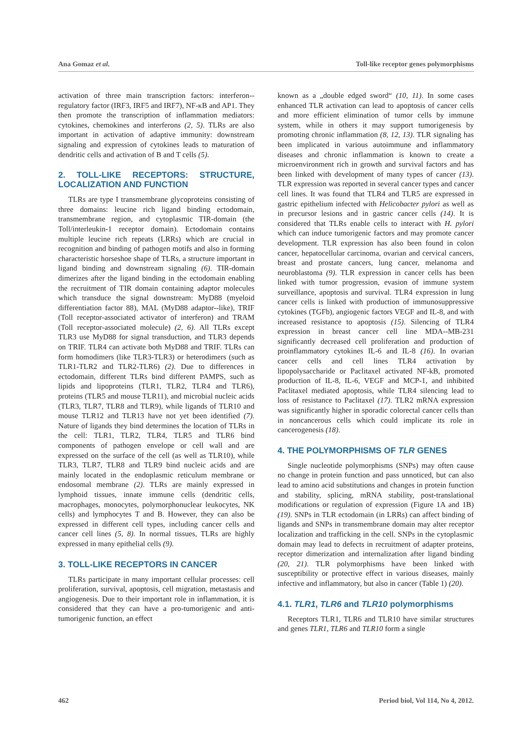Ana Gomaz et al. Toll-like receptor genes polymorphisms
activation of three main transcription factors: interferon--regulatory factor (IRF3, IRF5 and IRF7), NF-κB and AP1. They then promote the transcription of inflammation mediators: cytokines, chemokines and interferons (2, 5). TLRs are also important in activation of adaptive immunity: downstream signaling and expression of cytokines leads to maturation of dendritic cells and activation of B and T cells (5).
2. TOLL-LIKE RECEPTORS: STRUCTURE, LOCALIZATION AND FUNCTION
TLRs are type I transmembrane glycoproteins consisting of three domains: leucine rich ligand binding ectodomain, transmembrane region, and cytoplasmic TIR-domain (the Toll/interleukin-1 receptor domain). Ectodomain contains multiple leucine rich repeats (LRRs) which are crucial in recognition and binding of pathogen motifs and also in forming characteristic horseshoe shape of TLRs, a structure important in ligand binding and downstream signaling (6). TIR-domain dimerizes after the ligand binding in the ectodomain enabling the recruitment of TIR domain containing adaptor molecules which transduce the signal downstream: MyD88 (myeloid differentiation factor 88), MAL (MyD88 adaptor--like), TRIF (Toll receptor-associated activator of interferon) and TRAM (Toll receptor-associated molecule) (2, 6). All TLRs except TLR3 use MyD88 for signal transduction, and TLR3 depends on TRIF. TLR4 can activate both MyD88 and TRIF. TLRs can form homodimers (like TLR3-TLR3) or heterodimers (such as TLR1-TLR2 and TLR2-TLR6) (2). Due to differences in ectodomain, different TLRs bind different PAMPS, such as lipids and lipoproteins (TLR1, TLR2, TLR4 and TLR6), proteins (TLR5 and mouse TLR11), and microbial nucleic acids (TLR3, TLR7, TLR8 and TLR9), while ligands of TLR10 and mouse TLR12 and TLR13 have not yet been identified (7). Nature of ligands they bind determines the location of TLRs in the cell: TLR1, TLR2, TLR4, TLR5 and TLR6 bind components of pathogen envelope or cell wall and are expressed on the surface of the cell (as well as TLR10), while TLR3, TLR7, TLR8 and TLR9 bind nucleic acids and are mainly located in the endoplasmic reticulum membrane or endosomal membrane (2). TLRs are mainly expressed in lymphoid tissues, innate immune cells (dendritic cells, macrophages, monocytes, polymorphonuclear leukocytes, NK cells) and lymphocytes T and B. However, they can also be expressed in different cell types, including cancer cells and cancer cell lines (5, 8). In normal tissues, TLRs are highly expressed in many epithelial cells (9).
3. TOLL-LIKE RECEPTORS IN CANCER
TLRs participate in many important cellular processes: cell proliferation, survival, apoptosis, cell migration, metastasis and angiogenesis. Due to their important role in inflammation, it is considered that they can have a pro-tumorigenic and anti-tumorigenic function, an effect
known as a „double edged sword“ (10, 11). In some cases enhanced TLR activation can lead to apoptosis of cancer cells and more efficient elimination of tumor cells by immune system, while in others it may support tumorigenesis by promoting chronic inflammation (8, 12, 13). TLR signaling has been implicated in various autoimmune and inflammatory diseases and chronic inflammation is known to create a microenvironment rich in growth and survival factors and has been linked with development of many types of cancer (13). TLR expression was reported in several cancer types and cancer cell lines. It was found that TLR4 and TLR5 are expressed in gastric epithelium infected with Helicobacter pylori as well as in precursor lesions and in gastric cancer cells (14). It is considered that TLRs enable cells to interact with H. pylori which can induce tumorigenic factors and may promote cancer development. TLR expression has also been found in colon cancer, hepatocellular carcinoma, ovarian and cervical cancers, breast and prostate cancers, lung cancer, melanoma and neuroblastoma (9). TLR expression in cancer cells has been linked with tumor progression, evasion of immune system surveillance, apoptosis and survival. TLR4 expression in lung cancer cells is linked with production of immunosuppressive cytokines (TGFb), angiogenic factors VEGF and IL-8, and with increased resistance to apoptosis (15). Silencing of TLR4 expression in breast cancer cell line MDA--MB-231 significantly decreased cell proliferation and production of proinflammatory cytokines IL-6 and IL-8 (16). In ovarian cancer cells and cell lines TLR4 activation by lipopolysaccharide or Paclitaxel activated NF-kB, promoted production of IL-8, IL-6, VEGF and MCP-1, and inhibited Paclitaxel mediated apoptosis, while TLR4 silencing lead to loss of resistance to Paclitaxel (17). TLR2 mRNA expression was significantly higher in sporadic colorectal cancer cells than in noncancerous cells which could implicate its role in cancerogenesis (18).
4. THE POLYMORPHISMS OF TLR GENES
Single nucleotide polymorphisms (SNPs) may often cause no change in protein function and pass unnoticed, but can also lead to amino acid substitutions and changes in protein function and stability, splicing, mRNA stability, post-translational modifications or regulation of expression (Figure 1A and 1B) (19). SNPs in TLR ectodomain (in LRRs) can affect binding of ligands and SNPs in transmembrane domain may alter receptor localization and trafficking in the cell. SNPs in the cytoplasmic domain may lead to defects in recruitment of adapter proteins, receptor dimerization and internalization after ligand binding (20, 21). TLR polymorphisms have been linked with susceptibility or protective effect in various diseases, mainly infective and inflammatory, but also in cancer (Table 1) (20).
4.1. TLR1, TLR6 and TLR10 polymorphisms
Receptors TLR1, TLR6 and TLR10 have similar structures and genes TLR1, TLR6 and TLR10 form a single
462 Period biol, Vol 114, No 4, 2012.